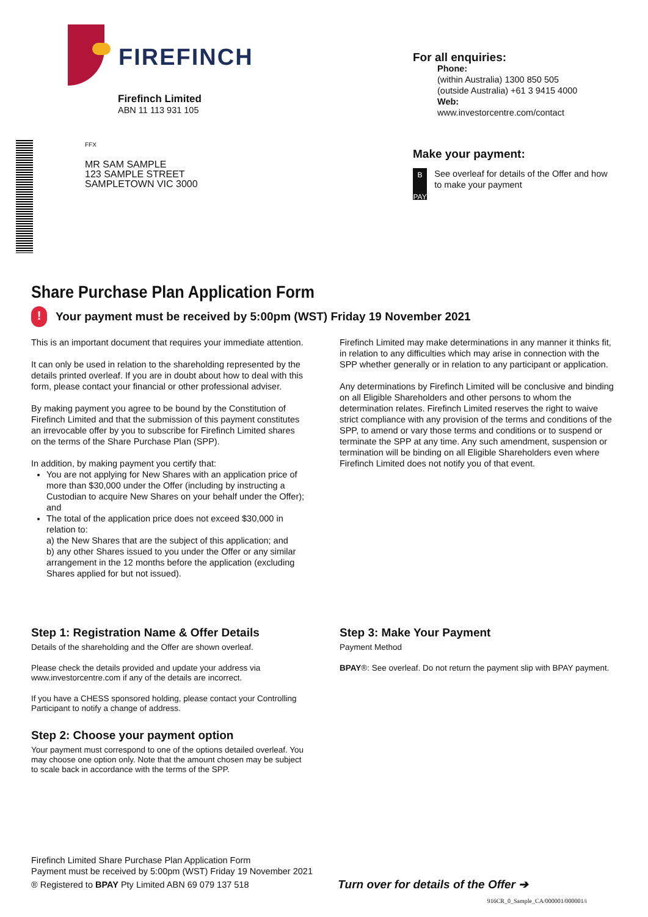FIREFINCH
Firefinch Limited
ABN 11 113 931 105
FFX
MR SAM SAMPLE
123 SAMPLE STREET
SAMPLETOWN VIC 3000
For all enquiries:
Phone:
(within Australia) 1300 850 505
(outside Australia) +61 3 9415 4000
Web:
www.investorcentre.com/contact
Make your payment:
B
PAY
See overleaf for details of the Offer and how to make your payment
Share Purchase Plan Application Form
! Your payment must be received by 5:00pm (WST) Friday 19 November 2021
This is an important document that requires your immediate attention.
It can only be used in relation to the shareholding represented by the details printed overleaf. If you are in doubt about how to deal with this form, please contact your financial or other professional adviser.
By making payment you agree to be bound by the Constitution of Firefinch Limited and that the submission of this payment constitutes an irrevocable offer by you to subscribe for Firefinch Limited shares on the terms of the Share Purchase Plan (SPP).
In addition, by making payment you certify that:
You are not applying for New Shares with an application price of more than $30,000 under the Offer (including by instructing a Custodian to acquire New Shares on your behalf under the Offer); and
The total of the application price does not exceed $30,000 in relation to:
a) the New Shares that are the subject of this application; and
b) any other Shares issued to you under the Offer or any similar arrangement in the 12 months before the application (excluding Shares applied for but not issued).
Firefinch Limited may make determinations in any manner it thinks fit, in relation to any difficulties which may arise in connection with the SPP whether generally or in relation to any participant or application.
Any determinations by Firefinch Limited will be conclusive and binding on all Eligible Shareholders and other persons to whom the determination relates. Firefinch Limited reserves the right to waive strict compliance with any provision of the terms and conditions of the SPP, to amend or vary those terms and conditions or to suspend or terminate the SPP at any time. Any such amendment, suspension or termination will be binding on all Eligible Shareholders even where Firefinch Limited does not notify you of that event.
Step 1: Registration Name & Offer Details
Details of the shareholding and the Offer are shown overleaf.
Please check the details provided and update your address via www.investorcentre.com if any of the details are incorrect.
If you have a CHESS sponsored holding, please contact your Controlling Participant to notify a change of address.
Step 2: Choose your payment option
Your payment must correspond to one of the options detailed overleaf. You may choose one option only. Note that the amount chosen may be subject to scale back in accordance with the terms of the SPP.
Step 3: Make Your Payment
Payment Method
BPAY®: See overleaf. Do not return the payment slip with BPAY payment.
Firefinch Limited Share Purchase Plan Application Form
Payment must be received by 5:00pm (WST) Friday 19 November 2021
® Registered to BPAY Pty Limited ABN 69 079 137 518 Turn over for details of the Offer ➔
916CR_0_Sample_CA/000001/000001/i